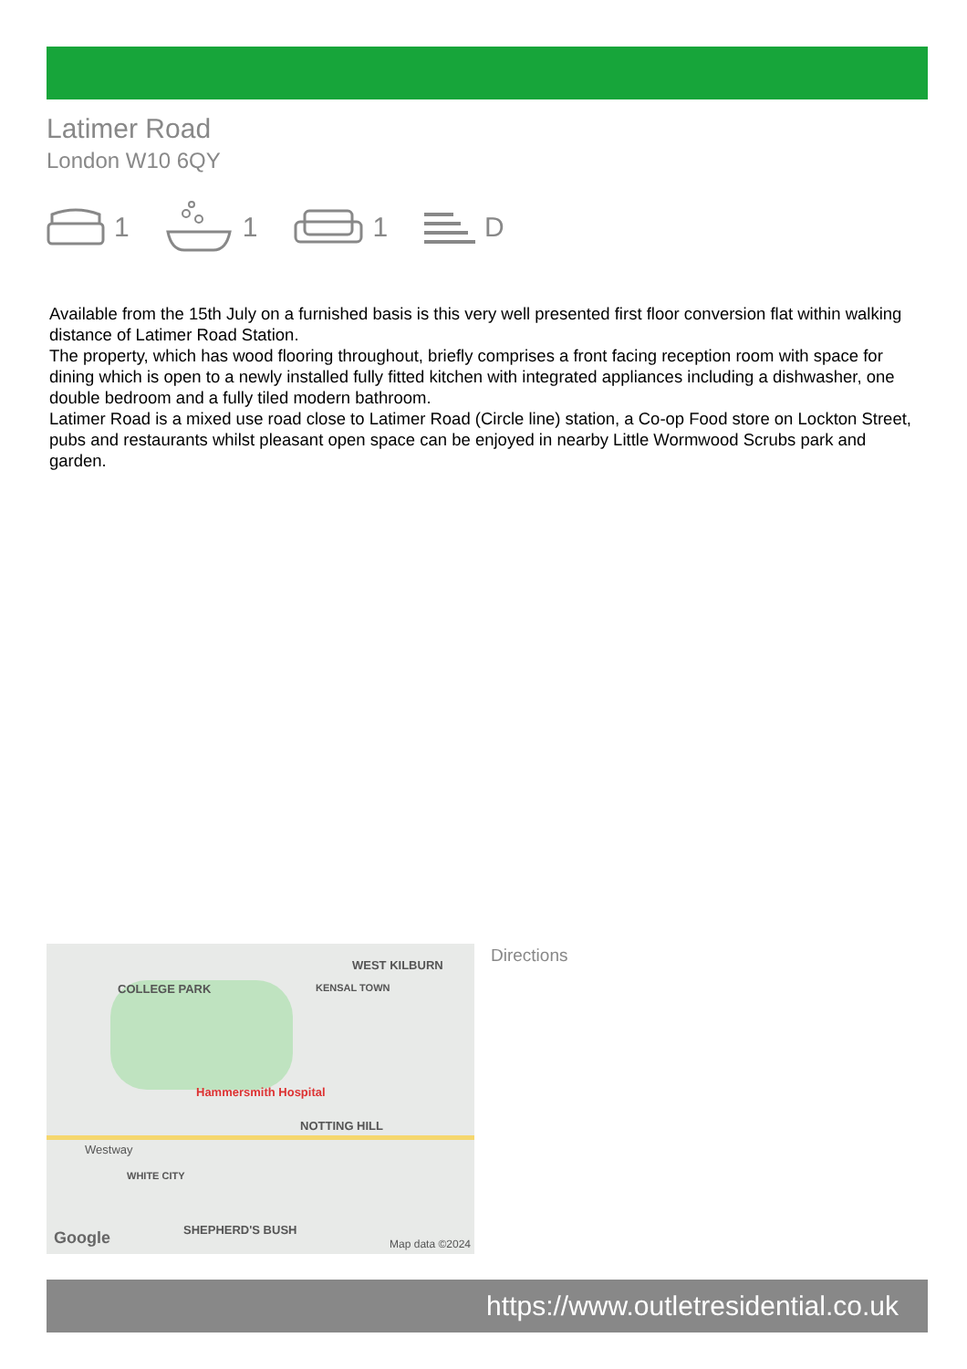Latimer Road
London W10 6QY
1 1 1 D
Available from the 15th July on a furnished basis is this very well presented first floor conversion flat within walking distance of Latimer Road Station.
The property, which has wood flooring throughout, briefly comprises a front facing reception room with space for dining which is open to a newly installed fully fitted kitchen with integrated appliances including a dishwasher, one double bedroom and a fully tiled modern bathroom.
Latimer Road is a mixed use road close to Latimer Road (Circle line) station, a Co-op Food store on Lockton Street, pubs and restaurants whilst pleasant open space can be enjoyed in nearby Little Wormwood Scrubs park and garden.
WEST KILBURN
COLLEGE PARK KENSAL TOWN
Hammersmith Hospital
NOTTING HILL
Westway
WHITE CITY
SHEPHERD'S BUSH
Google Map data ©2024
Directions
https://www.outletresidential.co.uk